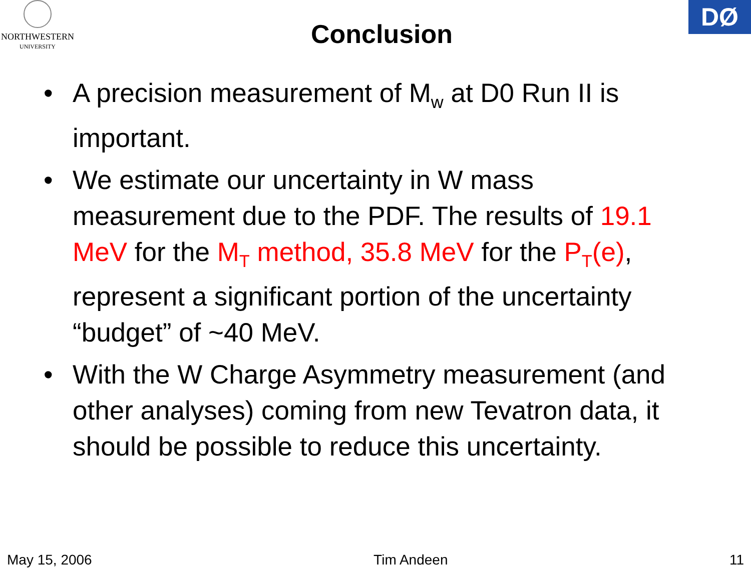NORTHWESTERN
UNIVERSITY
Conclusion
DØ
• A precision measurement of M<sub>w</sub> at D0 Run II is important.
• We estimate our uncertainty in W mass measurement due to the PDF. The results of 19.1 MeV for the M<sub>T</sub> method, 35.8 MeV for the P<sub>T</sub>(e), represent a significant portion of the uncertainty “budget” of ~40 MeV.
• With the W Charge Asymmetry measurement (and other analyses) coming from new Tevatron data, it should be possible to reduce this uncertainty.
May 15, 2006 Tim Andeen 11